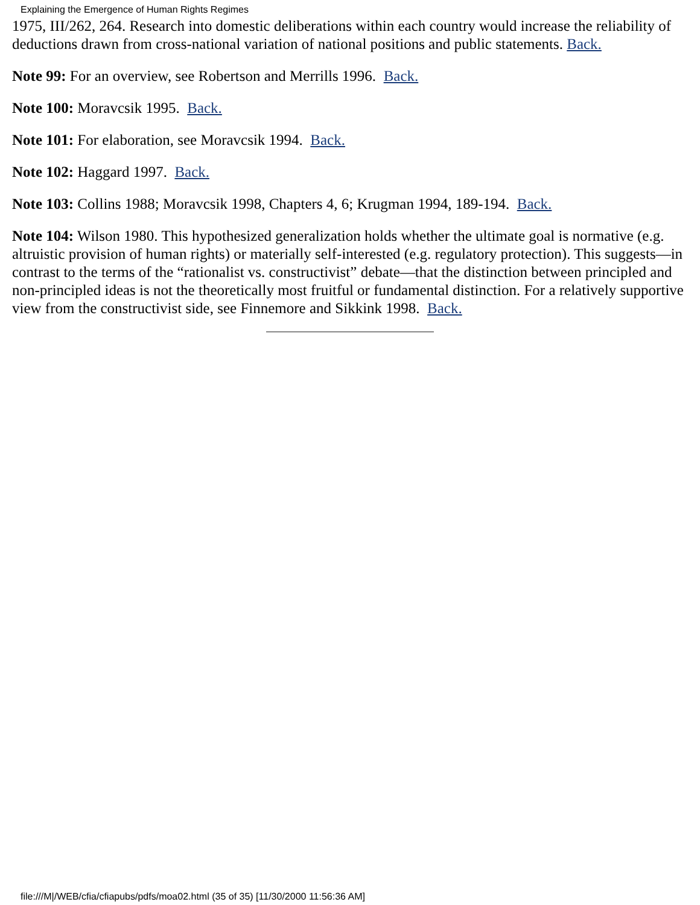Explaining the Emergence of Human Rights Regimes
1975, III/262, 264. Research into domestic deliberations within each country would increase the reliability of deductions drawn from cross-national variation of national positions and public statements. Back.
Note 99: For an overview, see Robertson and Merrills 1996. Back.
Note 100: Moravcsik 1995. Back.
Note 101: For elaboration, see Moravcsik 1994. Back.
Note 102: Haggard 1997. Back.
Note 103: Collins 1988; Moravcsik 1998, Chapters 4, 6; Krugman 1994, 189-194. Back.
Note 104: Wilson 1980. This hypothesized generalization holds whether the ultimate goal is normative (e.g. altruistic provision of human rights) or materially self-interested (e.g. regulatory protection). This suggests—in contrast to the terms of the “rationalist vs. constructivist” debate—that the distinction between principled and non-principled ideas is not the theoretically most fruitful or fundamental distinction. For a relatively supportive view from the constructivist side, see Finnemore and Sikkink 1998. Back.
file:///M|/WEB/cfia/cfiapubs/pdfs/moa02.html (35 of 35) [11/30/2000 11:56:36 AM]